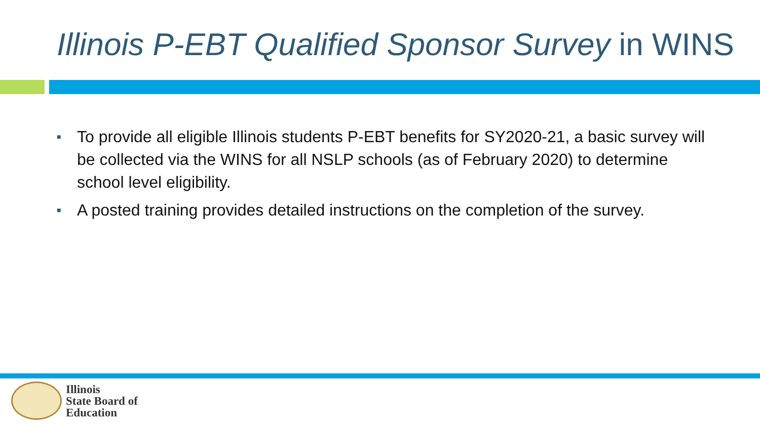Illinois P-EBT Qualified Sponsor Survey in WINS
■ To provide all eligible Illinois students P-EBT benefits for SY2020-21, a basic survey will be collected via the WINS for all NSLP schools (as of February 2020) to determine school level eligibility.
■ A posted training provides detailed instructions on the completion of the survey.
Illinois
State Board of
Education